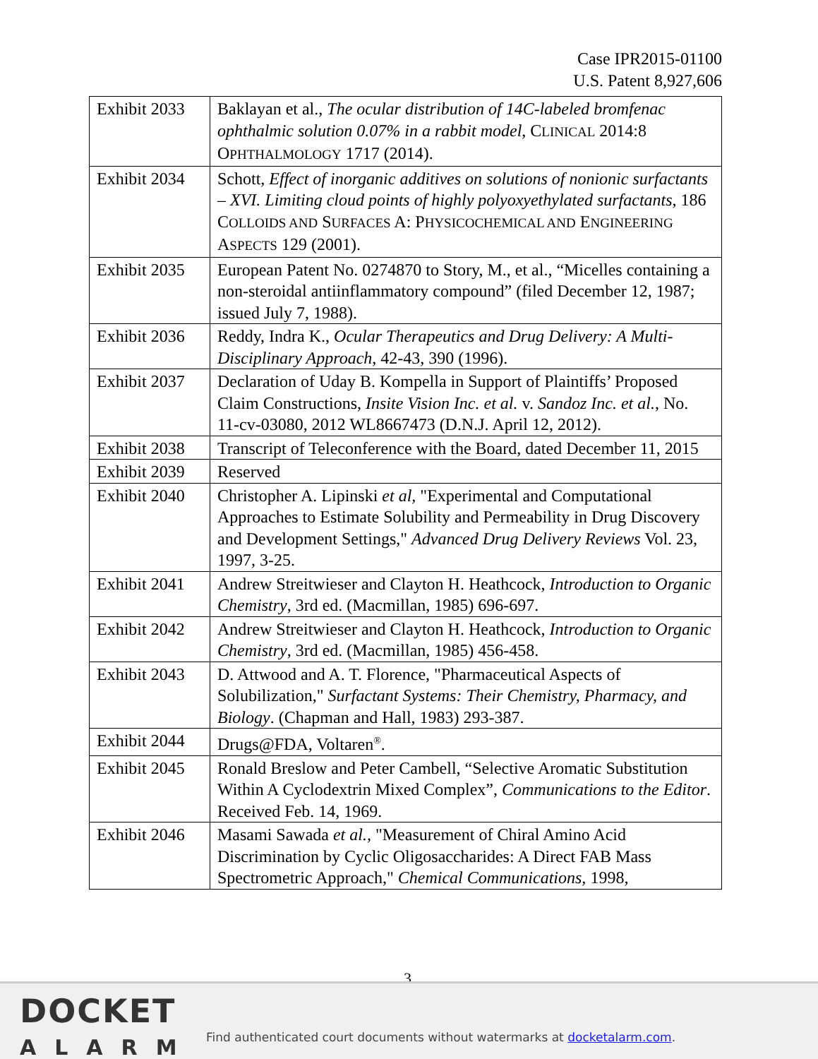Case IPR2015-01100
U.S. Patent 8,927,606
| Exhibit 2033 | Baklayan et al., The ocular distribution of 14C-labeled bromfenac ophthalmic solution 0.07% in a rabbit model , C LINICAL 2014:8 O PHTHALMOLOGY 1717 (2014). |
| Exhibit 2034 | Schott, Effect of inorganic additives on solutions of nonionic surfactants – XVI. Limiting cloud points of highly polyoxyethylated surfactants , 186 C OLLOIDS AND S URFACES A: P HYSICOCHEMICAL AND E NGINEERING A SPECTS 129 (2001). |
| Exhibit 2035 | European Patent No. 0274870 to Story, M., et al., “Micelles containing a non-steroidal antiinflammatory compound” (filed December 12, 1987; issued July 7, 1988). |
| Exhibit 2036 | Reddy, Indra K., Ocular Therapeutics and Drug Delivery: A Multi-Disciplinary Approach , 42-43, 390 (1996). |
| Exhibit 2037 | Declaration of Uday B. Kompella in Support of Plaintiffs’ Proposed Claim Constructions, Insite Vision Inc. et al. v. Sandoz Inc. et al. , No. 11-cv-03080, 2012 WL8667473 (D.N.J. April 12, 2012). |
| Exhibit 2038 | Transcript of Teleconference with the Board, dated December 11, 2015 |
| Exhibit 2039 | Reserved |
| Exhibit 2040 | Christopher A. Lipinski et al, "Experimental and Computational Approaches to Estimate Solubility and Permeability in Drug Discovery and Development Settings," Advanced Drug Delivery Reviews Vol. 23, 1997, 3-25. |
| Exhibit 2041 | Andrew Streitwieser and Clayton H. Heathcock, Introduction to Organic Chemistry , 3rd ed. (Macmillan, 1985) 696-697. |
| Exhibit 2042 | Andrew Streitwieser and Clayton H. Heathcock, Introduction to Organic Chemistry , 3rd ed. (Macmillan, 1985) 456-458. |
| Exhibit 2043 | D. Attwood and A. T. Florence, "Pharmaceutical Aspects of Solubilization," Surfactant Systems: Their Chemistry, Pharmacy, and Biology . (Chapman and Hall, 1983) 293-387. |
| Exhibit 2044 | Drugs@FDA, Voltaren<sup>®</sup>. |
| Exhibit 2045 | Ronald Breslow and Peter Cambell, “Selective Aromatic Substitution Within A Cyclodextrin Mixed Complex”, Communications to the Editor . Received Feb. 14, 1969. |
| Exhibit 2046 | Masami Sawada et al., "Measurement of Chiral Amino Acid Discrimination by Cyclic Oligosaccharides: A Direct FAB Mass Spectrometric Approach," Chemical Communications, 1998, |
3
DOCKET
ALARM
Find authenticated court documents without watermarks at docketalarm.com.